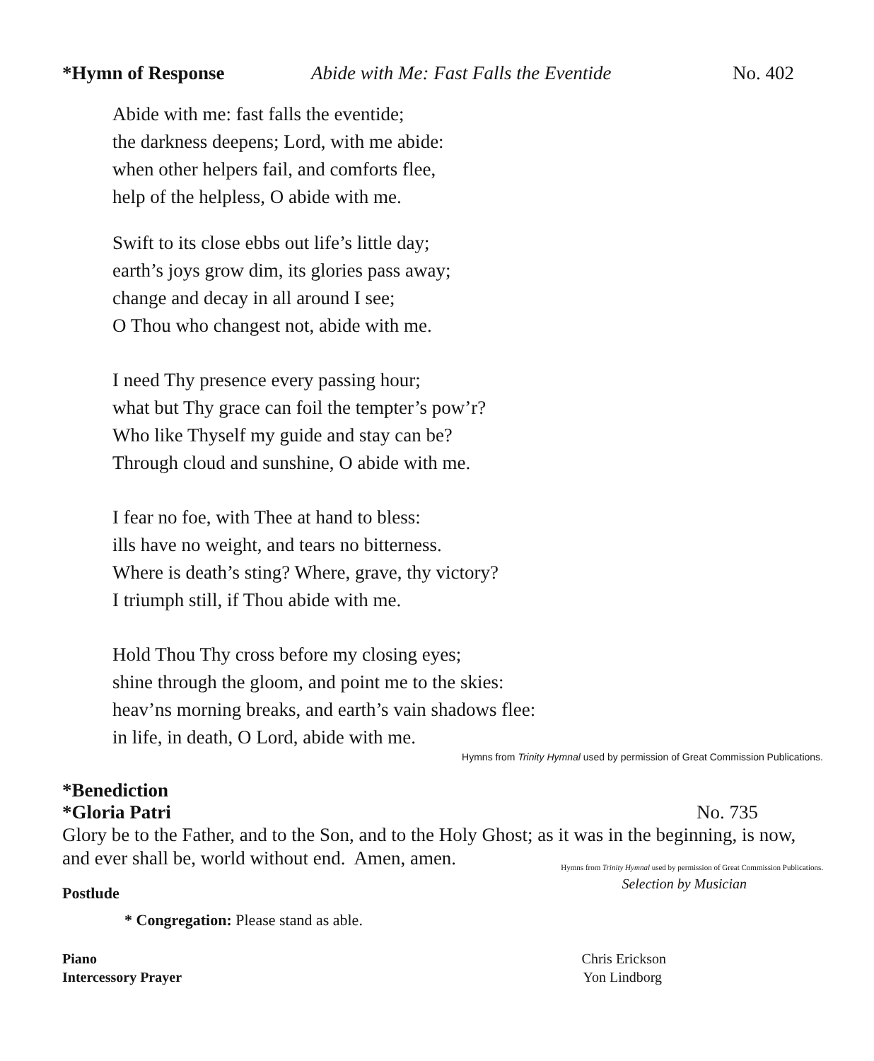*Hymn of Response Abide with Me: Fast Falls the Eventide No. 402
Abide with me: fast falls the eventide;
the darkness deepens; Lord, with me abide:
when other helpers fail, and comforts flee,
help of the helpless, O abide with me.
Swift to its close ebbs out life’s little day;
earth’s joys grow dim, its glories pass away;
change and decay in all around I see;
O Thou who changest not, abide with me.
I need Thy presence every passing hour;
what but Thy grace can foil the tempter’s pow’r?
Who like Thyself my guide and stay can be?
Through cloud and sunshine, O abide with me.
I fear no foe, with Thee at hand to bless:
ills have no weight, and tears no bitterness.
Where is death’s sting? Where, grave, thy victory?
I triumph still, if Thou abide with me.
Hold Thou Thy cross before my closing eyes;
shine through the gloom, and point me to the skies:
heav’ns morning breaks, and earth’s vain shadows flee:
in life, in death, O Lord, abide with me.
Hymns from Trinity Hymnal used by permission of Great Commission Publications.
*Benediction
*Gloria Patri No. 735
Glory be to the Father, and to the Son, and to the Holy Ghost; as it was in the beginning, is now, and ever shall be, world without end. Amen, amen.
Hymns from Trinity Hymnal used by permission of Great Commission Publications.
Postlude Selection by Musician
* Congregation: Please stand as able.
Piano Chris Erickson
Intercessory Prayer Yon Lindborg